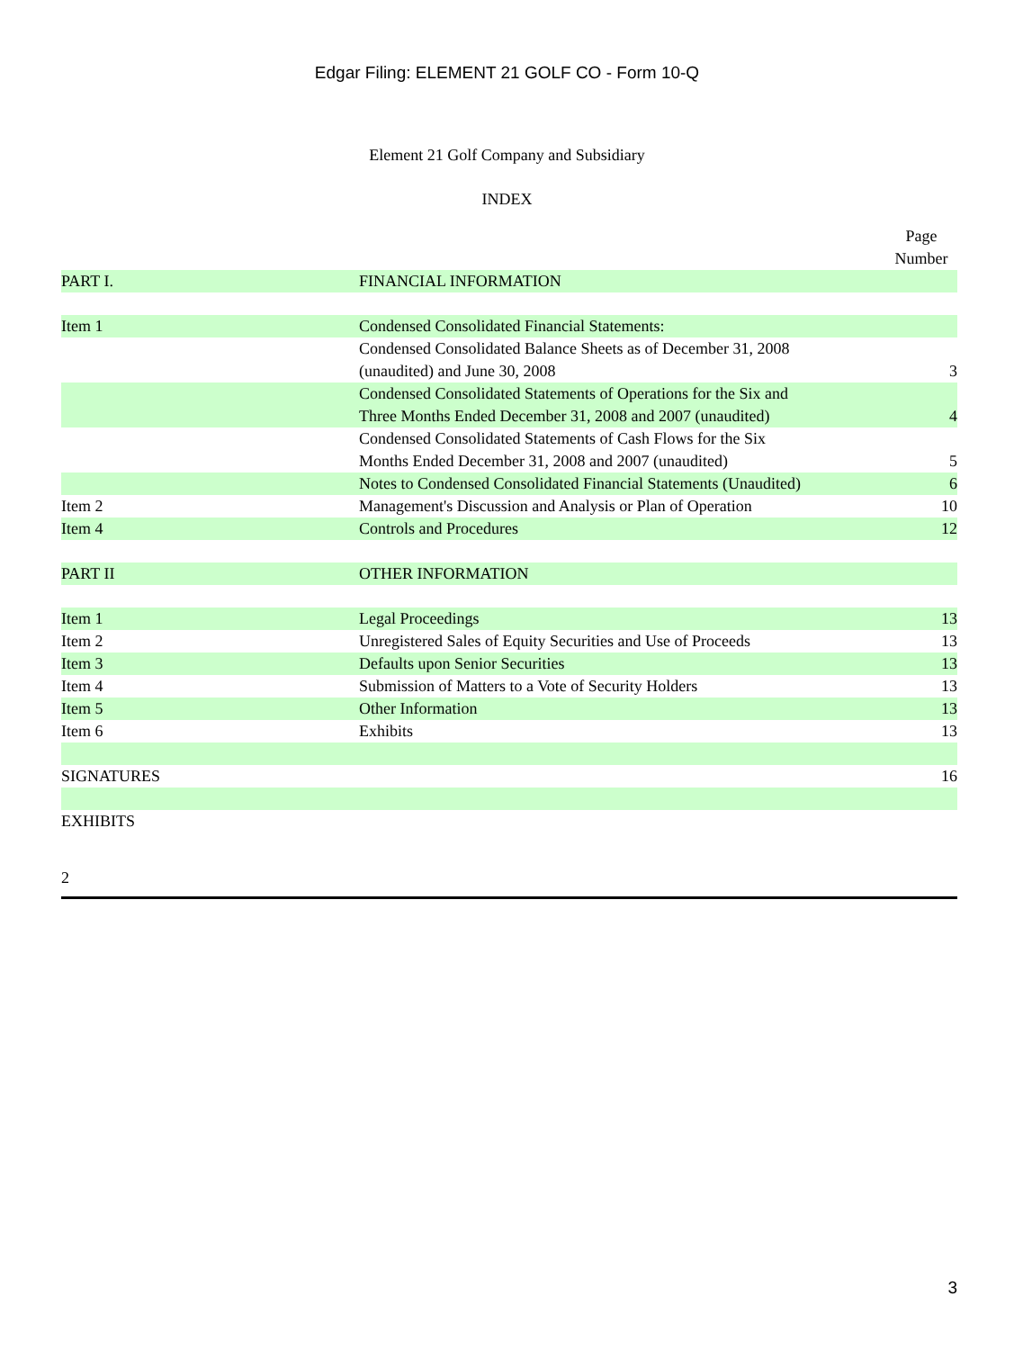Edgar Filing: ELEMENT 21 GOLF CO - Form 10-Q
Element 21 Golf Company and Subsidiary
INDEX
| | | Page Number |
| PART I. | FINANCIAL INFORMATION | |
| Item 1 | Condensed Consolidated Financial Statements: | |
| | Condensed Consolidated Balance Sheets as of December 31, 2008 (unaudited) and June 30, 2008 | 3 |
| | Condensed Consolidated Statements of Operations for the Six and Three Months Ended December 31, 2008 and 2007 (unaudited) | 4 |
| | Condensed Consolidated Statements of Cash Flows for the Six Months Ended December 31, 2008 and 2007 (unaudited) | 5 |
| | Notes to Condensed Consolidated Financial Statements (Unaudited) | 6 |
| Item 2 | Management's Discussion and Analysis or Plan of Operation | 10 |
| Item 4 | Controls and Procedures | 12 |
| PART II | OTHER INFORMATION | |
| Item 1 | Legal Proceedings | 13 |
| Item 2 | Unregistered Sales of Equity Securities and Use of Proceeds | 13 |
| Item 3 | Defaults upon Senior Securities | 13 |
| Item 4 | Submission of Matters to a Vote of Security Holders | 13 |
| Item 5 | Other Information | 13 |
| Item 6 | Exhibits | 13 |
| SIGNATURES | | 16 |
| EXHIBITS | | |
2
3